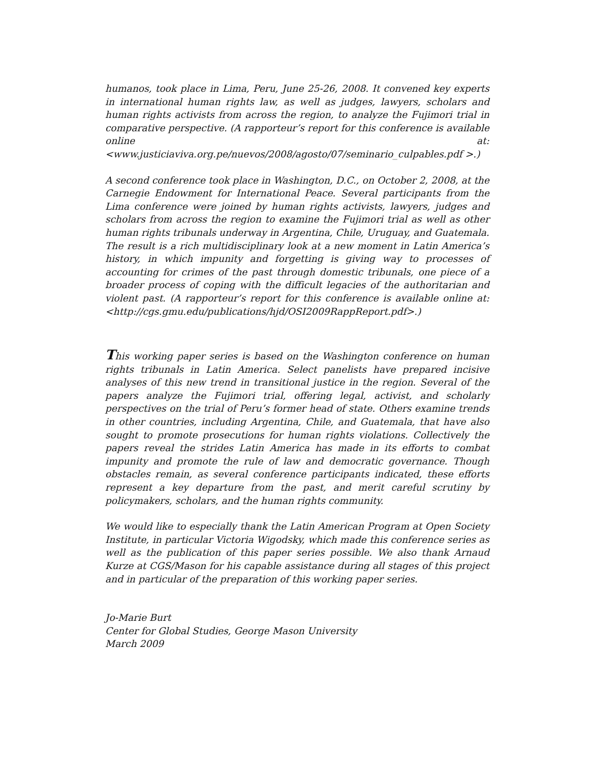humanos, took place in Lima, Peru, June 25-26, 2008. It convened key experts in international human rights law, as well as judges, lawyers, scholars and human rights activists from across the region, to analyze the Fujimori trial in comparative perspective. (A rapporteur’s report for this conference is available online at: <www.justiciaviva.org.pe/nuevos/2008/agosto/07/seminario_culpables.pdf >.)
A second conference took place in Washington, D.C., on October 2, 2008, at the Carnegie Endowment for International Peace. Several participants from the Lima conference were joined by human rights activists, lawyers, judges and scholars from across the region to examine the Fujimori trial as well as other human rights tribunals underway in Argentina, Chile, Uruguay, and Guatemala. The result is a rich multidisciplinary look at a new moment in Latin America’s history, in which impunity and forgetting is giving way to processes of accounting for crimes of the past through domestic tribunals, one piece of a broader process of coping with the difficult legacies of the authoritarian and violent past. (A rapporteur’s report for this conference is available online at: <http://cgs.gmu.edu/publications/hjd/OSI2009RappReport.pdf>.)
This working paper series is based on the Washington conference on human rights tribunals in Latin America. Select panelists have prepared incisive analyses of this new trend in transitional justice in the region. Several of the papers analyze the Fujimori trial, offering legal, activist, and scholarly perspectives on the trial of Peru’s former head of state. Others examine trends in other countries, including Argentina, Chile, and Guatemala, that have also sought to promote prosecutions for human rights violations. Collectively the papers reveal the strides Latin America has made in its efforts to combat impunity and promote the rule of law and democratic governance. Though obstacles remain, as several conference participants indicated, these efforts represent a key departure from the past, and merit careful scrutiny by policymakers, scholars, and the human rights community.
We would like to especially thank the Latin American Program at Open Society Institute, in particular Victoria Wigodsky, which made this conference series as well as the publication of this paper series possible. We also thank Arnaud Kurze at CGS/Mason for his capable assistance during all stages of this project and in particular of the preparation of this working paper series.
Jo-Marie Burt
Center for Global Studies, George Mason University
March 2009